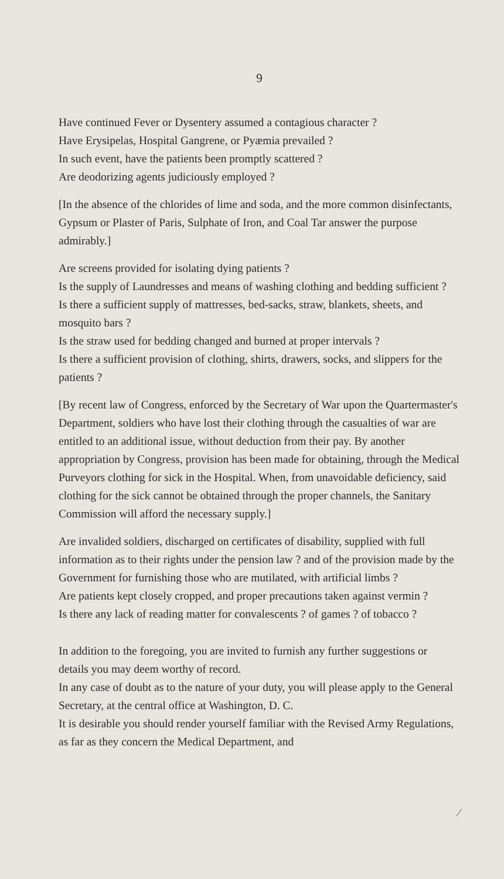9
Have continued Fever or Dysentery assumed a contagious character ?
Have Erysipelas, Hospital Gangrene, or Pyæmia prevailed ?
In such event, have the patients been promptly scattered ?
Are deodorizing agents judiciously employed ?
[In the absence of the chlorides of lime and soda, and the more common disinfectants, Gypsum or Plaster of Paris, Sulphate of Iron, and Coal Tar answer the purpose admirably.]
Are screens provided for isolating dying patients ?
Is the supply of Laundresses and means of washing clothing and bedding sufficient ?
Is there a sufficient supply of mattresses, bed-sacks, straw, blankets, sheets, and mosquito bars ?
Is the straw used for bedding changed and burned at proper intervals ?
Is there a sufficient provision of clothing, shirts, drawers, socks, and slippers for the patients ?
[By recent law of Congress, enforced by the Secretary of War upon the Quartermaster's Department, soldiers who have lost their clothing through the casualties of war are entitled to an additional issue, without deduction from their pay. By another appropriation by Congress, provision has been made for obtaining, through the Medical Purveyors clothing for sick in the Hospital. When, from unavoidable deficiency, said clothing for the sick cannot be obtained through the proper channels, the Sanitary Commission will afford the necessary supply.]
Are invalided soldiers, discharged on certificates of disability, supplied with full information as to their rights under the pension law ? and of the provision made by the Government for furnishing those who are mutilated, with artificial limbs ?
Are patients kept closely cropped, and proper precautions taken against vermin ?
Is there any lack of reading matter for convalescents ? of games ? of tobacco ?
In addition to the foregoing, you are invited to furnish any further suggestions or details you may deem worthy of record.
In any case of doubt as to the nature of your duty, you will please apply to the General Secretary, at the central office at Washington, D. C.
It is desirable you should render yourself familiar with the Revised Army Regulations, as far as they concern the Medical Department, and
⁄